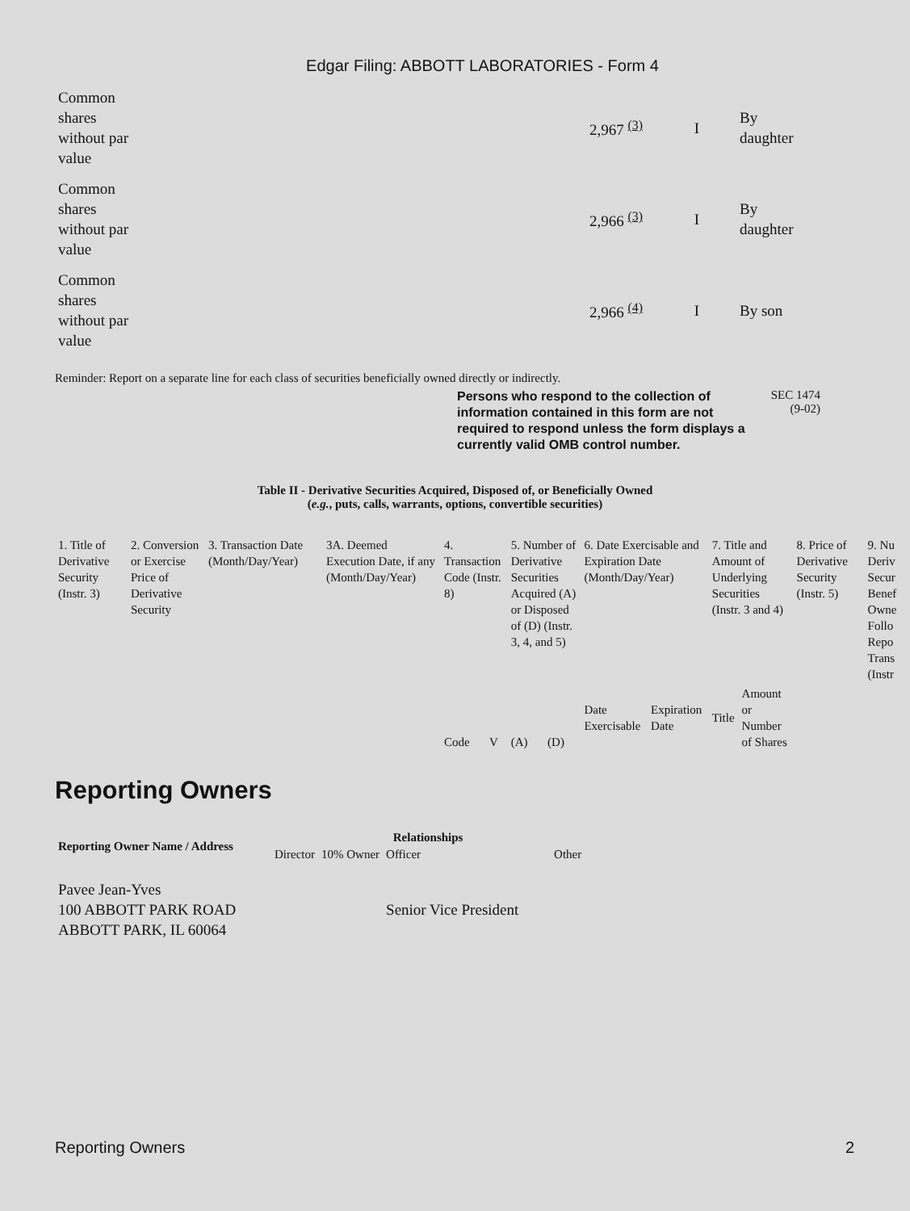Edgar Filing: ABBOTT LABORATORIES - Form 4
| Common shares without par value | 2,967 <sup>(3)</sup> | I | By daughter |
| Common shares without par value | 2,966 <sup>(3)</sup> | I | By daughter |
| Common shares without par value | 2,966 <sup>(4)</sup> | I | By son |
Reminder: Report on a separate line for each class of securities beneficially owned directly or indirectly.
Persons who respond to the collection of information contained in this form are not required to respond unless the form displays a currently valid OMB control number.
SEC 1474
(9-02)
Table II - Derivative Securities Acquired, Disposed of, or Beneficially Owned
(e.g., puts, calls, warrants, options, convertible securities)
| 1. Title of Derivative Security (Instr. 3) | 2. Conversion or Exercise Price of Derivative Security | 3. Transaction Date (Month/Day/Year) | 3A. Deemed Execution Date, if any (Month/Day/Year) | 4. Transaction Code (Instr. 8) | | 5. Number of Derivative Securities Acquired (A) or Disposed of (D) (Instr. 3, 4, and 5) | | 6. Date Exercisable and Expiration Date (Month/Day/Year) | | 7. Title and Amount of Underlying Securities (Instr. 3 and 4) | | 8. Price of Derivative Security (Instr. 5) | 9. Nu Deriv Secur Benef Owne Follo Repo Trans (Instr |
| | | | | Code | V | (A) | (D) | Date Exercisable | Expiration Date | Title | Amount or Number of Shares | | |
Reporting Owners
| Reporting Owner Name / Address | Relationships | | | |
| --- | --- | --- | --- | --- |
| | Director | 10% Owner | Officer | Other |
| Pavee Jean-Yves 100 ABBOTT PARK ROAD ABBOTT PARK, IL 60064 | | | Senior Vice President | |
Reporting Owners 2